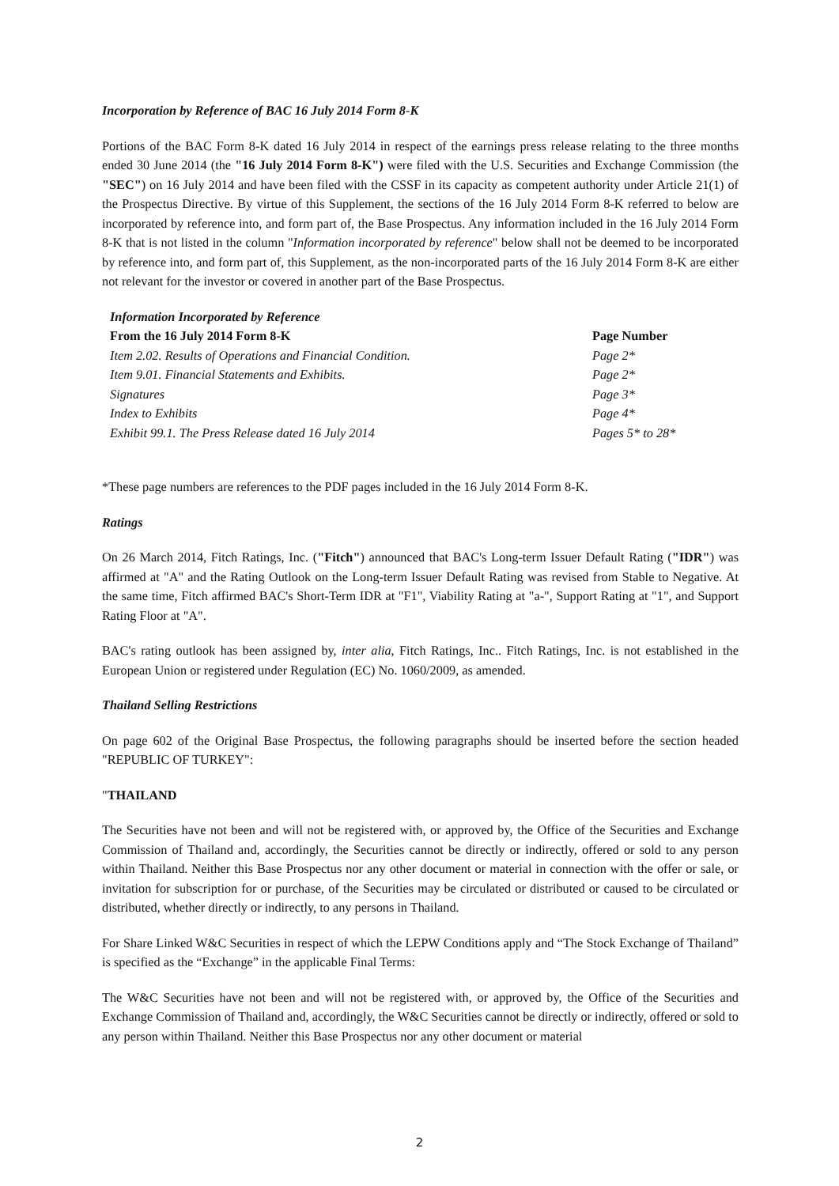Incorporation by Reference of BAC 16 July 2014 Form 8-K
Portions of the BAC Form 8-K dated 16 July 2014 in respect of the earnings press release relating to the three months ended 30 June 2014 (the "16 July 2014 Form 8-K") were filed with the U.S. Securities and Exchange Commission (the "SEC") on 16 July 2014 and have been filed with the CSSF in its capacity as competent authority under Article 21(1) of the Prospectus Directive. By virtue of this Supplement, the sections of the 16 July 2014 Form 8-K referred to below are incorporated by reference into, and form part of, the Base Prospectus. Any information included in the 16 July 2014 Form 8-K that is not listed in the column "Information incorporated by reference" below shall not be deemed to be incorporated by reference into, and form part of, this Supplement, as the non-incorporated parts of the 16 July 2014 Form 8-K are either not relevant for the investor or covered in another part of the Base Prospectus.
| Information Incorporated by Reference | |
| --- | --- |
| From the 16 July 2014 Form 8-K | Page Number |
| Item 2.02. Results of Operations and Financial Condition. | Page 2* |
| Item 9.01. Financial Statements and Exhibits. | Page 2* |
| Signatures | Page 3* |
| Index to Exhibits | Page 4* |
| Exhibit 99.1. The Press Release dated 16 July 2014 | Pages 5* to 28* |
*These page numbers are references to the PDF pages included in the 16 July 2014 Form 8-K.
Ratings
On 26 March 2014, Fitch Ratings, Inc. ("Fitch") announced that BAC's Long-term Issuer Default Rating ("IDR") was affirmed at "A" and the Rating Outlook on the Long-term Issuer Default Rating was revised from Stable to Negative. At the same time, Fitch affirmed BAC's Short-Term IDR at "F1", Viability Rating at "a-", Support Rating at "1", and Support Rating Floor at "A".
BAC's rating outlook has been assigned by, inter alia, Fitch Ratings, Inc.. Fitch Ratings, Inc. is not established in the European Union or registered under Regulation (EC) No. 1060/2009, as amended.
Thailand Selling Restrictions
On page 602 of the Original Base Prospectus, the following paragraphs should be inserted before the section headed "REPUBLIC OF TURKEY":
"THAILAND
The Securities have not been and will not be registered with, or approved by, the Office of the Securities and Exchange Commission of Thailand and, accordingly, the Securities cannot be directly or indirectly, offered or sold to any person within Thailand. Neither this Base Prospectus nor any other document or material in connection with the offer or sale, or invitation for subscription for or purchase, of the Securities may be circulated or distributed or caused to be circulated or distributed, whether directly or indirectly, to any persons in Thailand.
For Share Linked W&C Securities in respect of which the LEPW Conditions apply and “The Stock Exchange of Thailand” is specified as the “Exchange” in the applicable Final Terms:
The W&C Securities have not been and will not be registered with, or approved by, the Office of the Securities and Exchange Commission of Thailand and, accordingly, the W&C Securities cannot be directly or indirectly, offered or sold to any person within Thailand. Neither this Base Prospectus nor any other document or material
2